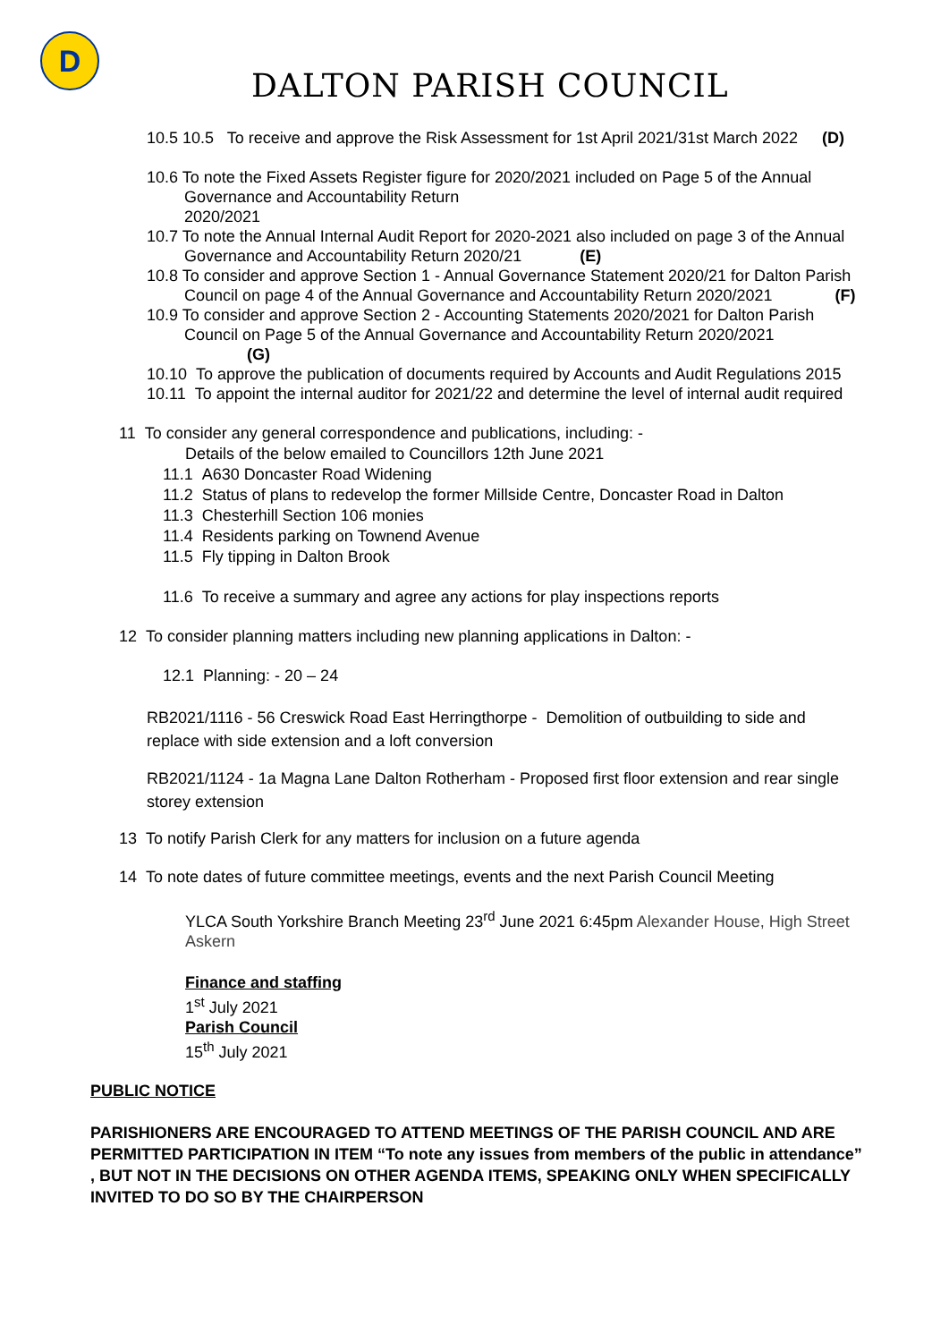D
DALTON PARISH COUNCIL
10.5 10.5 To receive and approve the Risk Assessment for 1st April 2021/31st March 2022 (D)
10.6 To note the Fixed Assets Register figure for 2020/2021 included on Page 5 of the Annual Governance and Accountability Return
2020/2021
10.7 To note the Annual Internal Audit Report for 2020-2021 also included on page 3 of the Annual Governance and Accountability Return 2020/21 (E)
10.8 To consider and approve Section 1 - Annual Governance Statement 2020/21 for Dalton Parish Council on page 4 of the Annual Governance and Accountability Return 2020/2021 (F)
10.9 To consider and approve Section 2 - Accounting Statements 2020/2021 for Dalton Parish Council on Page 5 of the Annual Governance and Accountability Return 2020/2021 (G)
10.10 To approve the publication of documents required by Accounts and Audit Regulations 2015
10.11 To appoint the internal auditor for 2021/22 and determine the level of internal audit required
11 To consider any general correspondence and publications, including: -
Details of the below emailed to Councillors 12th June 2021
11.1 A630 Doncaster Road Widening
11.2 Status of plans to redevelop the former Millside Centre, Doncaster Road in Dalton
11.3 Chesterhill Section 106 monies
11.4 Residents parking on Townend Avenue
11.5 Fly tipping in Dalton Brook
11.6 To receive a summary and agree any actions for play inspections reports
12 To consider planning matters including new planning applications in Dalton: -
12.1 Planning: - 20 – 24
RB2021/1116 - 56 Creswick Road East Herringthorpe - Demolition of outbuilding to side and replace with side extension and a loft conversion
RB2021/1124 - 1a Magna Lane Dalton Rotherham - Proposed first floor extension and rear single storey extension
13 To notify Parish Clerk for any matters for inclusion on a future agenda
14 To note dates of future committee meetings, events and the next Parish Council Meeting
YLCA South Yorkshire Branch Meeting 23<sup>rd</sup> June 2021 6:45pm Alexander House, High Street Askern
Finance and staffing
1<sup>st</sup> July 2021
Parish Council
15<sup>th</sup> July 2021
PUBLIC NOTICE
PARISHIONERS ARE ENCOURAGED TO ATTEND MEETINGS OF THE PARISH COUNCIL AND ARE PERMITTED PARTICIPATION IN ITEM “To note any issues from members of the public in attendance” , BUT NOT IN THE DECISIONS ON OTHER AGENDA ITEMS, SPEAKING ONLY WHEN SPECIFICALLY INVITED TO DO SO BY THE CHAIRPERSON